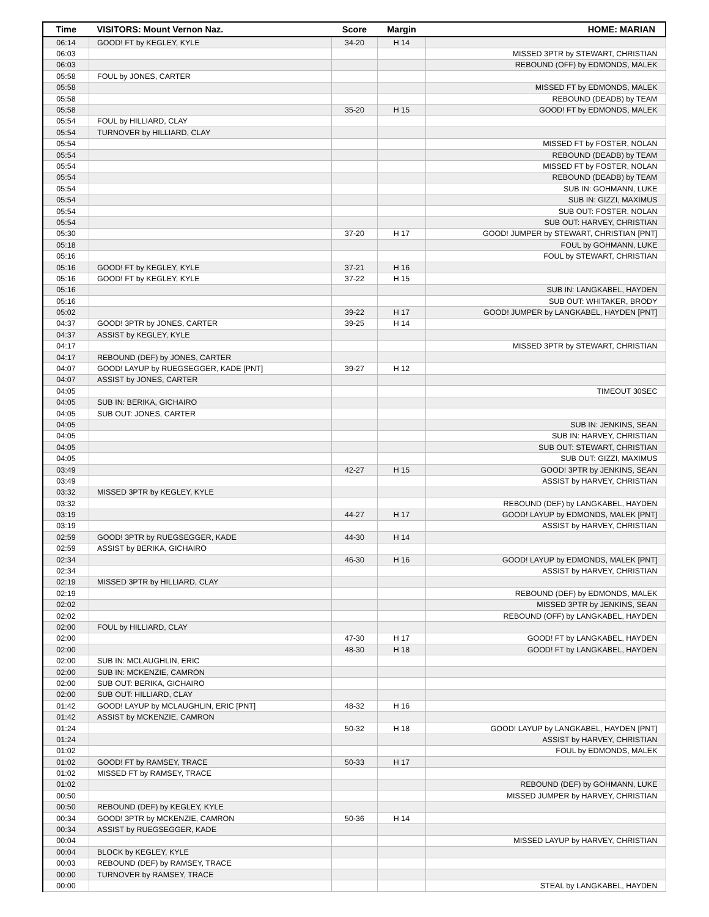| Time | VISITORS: Mount Vernon Naz. | Score | Margin | HOME: MARIAN |
| --- | --- | --- | --- | --- |
| 06:14 | GOOD! FT by KEGLEY, KYLE | 34-20 | H 14 | |
| 06:03 | | | | MISSED 3PTR by STEWART, CHRISTIAN |
| 06:03 | | | | REBOUND (OFF) by EDMONDS, MALEK |
| 05:58 | FOUL by JONES, CARTER | | | |
| 05:58 | | | | MISSED FT by EDMONDS, MALEK |
| 05:58 | | | | REBOUND (DEADB) by TEAM |
| 05:58 | | 35-20 | H 15 | GOOD! FT by EDMONDS, MALEK |
| 05:54 | FOUL by HILLIARD, CLAY | | | |
| 05:54 | TURNOVER by HILLIARD, CLAY | | | |
| 05:54 | | | | MISSED FT by FOSTER, NOLAN |
| 05:54 | | | | REBOUND (DEADB) by TEAM |
| 05:54 | | | | MISSED FT by FOSTER, NOLAN |
| 05:54 | | | | REBOUND (DEADB) by TEAM |
| 05:54 | | | | SUB IN: GOHMANN, LUKE |
| 05:54 | | | | SUB IN: GIZZI, MAXIMUS |
| 05:54 | | | | SUB OUT: FOSTER, NOLAN |
| 05:54 | | | | SUB OUT: HARVEY, CHRISTIAN |
| 05:30 | | 37-20 | H 17 | GOOD! JUMPER by STEWART, CHRISTIAN [PNT] |
| 05:18 | | | | FOUL by GOHMANN, LUKE |
| 05:16 | | | | FOUL by STEWART, CHRISTIAN |
| 05:16 | GOOD! FT by KEGLEY, KYLE | 37-21 | H 16 | |
| 05:16 | GOOD! FT by KEGLEY, KYLE | 37-22 | H 15 | |
| 05:16 | | | | SUB IN: LANGKABEL, HAYDEN |
| 05:16 | | | | SUB OUT: WHITAKER, BRODY |
| 05:02 | | 39-22 | H 17 | GOOD! JUMPER by LANGKABEL, HAYDEN [PNT] |
| 04:37 | GOOD! 3PTR by JONES, CARTER | 39-25 | H 14 | |
| 04:37 | ASSIST by KEGLEY, KYLE | | | |
| 04:17 | | | | MISSED 3PTR by STEWART, CHRISTIAN |
| 04:17 | REBOUND (DEF) by JONES, CARTER | | | |
| 04:07 | GOOD! LAYUP by RUEGSEGGER, KADE [PNT] | 39-27 | H 12 | |
| 04:07 | ASSIST by JONES, CARTER | | | |
| 04:05 | | | | TIMEOUT 30SEC |
| 04:05 | SUB IN: BERIKA, GICHAIRO | | | |
| 04:05 | SUB OUT: JONES, CARTER | | | |
| 04:05 | | | | SUB IN: JENKINS, SEAN |
| 04:05 | | | | SUB IN: HARVEY, CHRISTIAN |
| 04:05 | | | | SUB OUT: STEWART, CHRISTIAN |
| 04:05 | | | | SUB OUT: GIZZI, MAXIMUS |
| 03:49 | | 42-27 | H 15 | GOOD! 3PTR by JENKINS, SEAN |
| 03:49 | | | | ASSIST by HARVEY, CHRISTIAN |
| 03:32 | MISSED 3PTR by KEGLEY, KYLE | | | |
| 03:32 | | | | REBOUND (DEF) by LANGKABEL, HAYDEN |
| 03:19 | | 44-27 | H 17 | GOOD! LAYUP by EDMONDS, MALEK [PNT] |
| 03:19 | | | | ASSIST by HARVEY, CHRISTIAN |
| 02:59 | GOOD! 3PTR by RUEGSEGGER, KADE | 44-30 | H 14 | |
| 02:59 | ASSIST by BERIKA, GICHAIRO | | | |
| 02:34 | | 46-30 | H 16 | GOOD! LAYUP by EDMONDS, MALEK [PNT] |
| 02:34 | | | | ASSIST by HARVEY, CHRISTIAN |
| 02:19 | MISSED 3PTR by HILLIARD, CLAY | | | |
| 02:19 | | | | REBOUND (DEF) by EDMONDS, MALEK |
| 02:02 | | | | MISSED 3PTR by JENKINS, SEAN |
| 02:02 | | | | REBOUND (OFF) by LANGKABEL, HAYDEN |
| 02:00 | FOUL by HILLIARD, CLAY | | | |
| 02:00 | | 47-30 | H 17 | GOOD! FT by LANGKABEL, HAYDEN |
| 02:00 | | 48-30 | H 18 | GOOD! FT by LANGKABEL, HAYDEN |
| 02:00 | SUB IN: MCLAUGHLIN, ERIC | | | |
| 02:00 | SUB IN: MCKENZIE, CAMRON | | | |
| 02:00 | SUB OUT: BERIKA, GICHAIRO | | | |
| 02:00 | SUB OUT: HILLIARD, CLAY | | | |
| 01:42 | GOOD! LAYUP by MCLAUGHLIN, ERIC [PNT] | 48-32 | H 16 | |
| 01:42 | ASSIST by MCKENZIE, CAMRON | | | |
| 01:24 | | 50-32 | H 18 | GOOD! LAYUP by LANGKABEL, HAYDEN [PNT] |
| 01:24 | | | | ASSIST by HARVEY, CHRISTIAN |
| 01:02 | | | | FOUL by EDMONDS, MALEK |
| 01:02 | GOOD! FT by RAMSEY, TRACE | 50-33 | H 17 | |
| 01:02 | MISSED FT by RAMSEY, TRACE | | | |
| 01:02 | | | | REBOUND (DEF) by GOHMANN, LUKE |
| 00:50 | | | | MISSED JUMPER by HARVEY, CHRISTIAN |
| 00:50 | REBOUND (DEF) by KEGLEY, KYLE | | | |
| 00:34 | GOOD! 3PTR by MCKENZIE, CAMRON | 50-36 | H 14 | |
| 00:34 | ASSIST by RUEGSEGGER, KADE | | | |
| 00:04 | | | | MISSED LAYUP by HARVEY, CHRISTIAN |
| 00:04 | BLOCK by KEGLEY, KYLE | | | |
| 00:03 | REBOUND (DEF) by RAMSEY, TRACE | | | |
| 00:00 | TURNOVER by RAMSEY, TRACE | | | |
| 00:00 | | | | STEAL by LANGKABEL, HAYDEN |